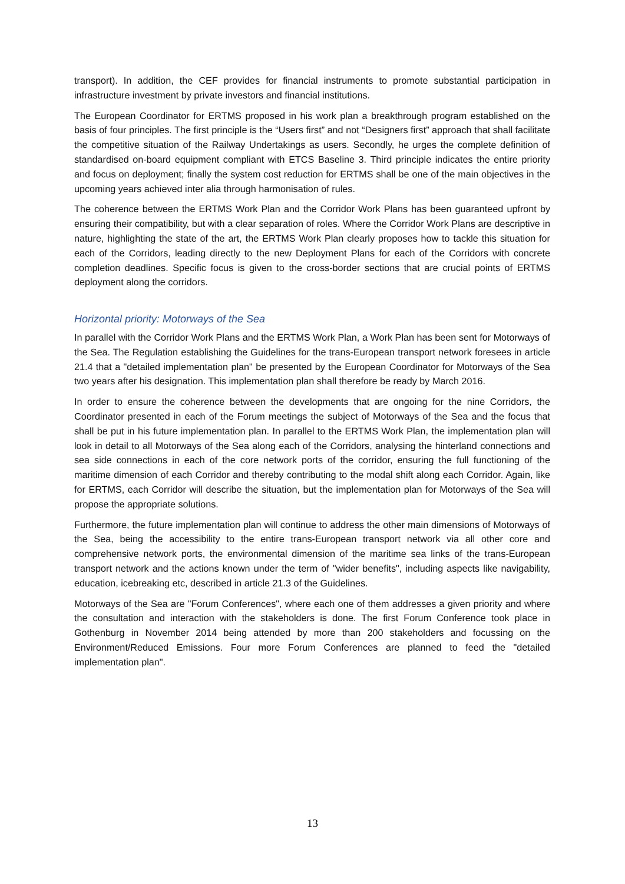transport). In addition, the CEF provides for financial instruments to promote substantial participation in infrastructure investment by private investors and financial institutions.
The European Coordinator for ERTMS proposed in his work plan a breakthrough program established on the basis of four principles. The first principle is the “Users first” and not “Designers first” approach that shall facilitate the competitive situation of the Railway Undertakings as users. Secondly, he urges the complete definition of standardised on-board equipment compliant with ETCS Baseline 3. Third principle indicates the entire priority and focus on deployment; finally the system cost reduction for ERTMS shall be one of the main objectives in the upcoming years achieved inter alia through harmonisation of rules.
The coherence between the ERTMS Work Plan and the Corridor Work Plans has been guaranteed upfront by ensuring their compatibility, but with a clear separation of roles. Where the Corridor Work Plans are descriptive in nature, highlighting the state of the art, the ERTMS Work Plan clearly proposes how to tackle this situation for each of the Corridors, leading directly to the new Deployment Plans for each of the Corridors with concrete completion deadlines. Specific focus is given to the cross-border sections that are crucial points of ERTMS deployment along the corridors.
Horizontal priority: Motorways of the Sea
In parallel with the Corridor Work Plans and the ERTMS Work Plan, a Work Plan has been sent for Motorways of the Sea. The Regulation establishing the Guidelines for the trans-European transport network foresees in article 21.4 that a "detailed implementation plan" be presented by the European Coordinator for Motorways of the Sea two years after his designation. This implementation plan shall therefore be ready by March 2016.
In order to ensure the coherence between the developments that are ongoing for the nine Corridors, the Coordinator presented in each of the Forum meetings the subject of Motorways of the Sea and the focus that shall be put in his future implementation plan. In parallel to the ERTMS Work Plan, the implementation plan will look in detail to all Motorways of the Sea along each of the Corridors, analysing the hinterland connections and sea side connections in each of the core network ports of the corridor, ensuring the full functioning of the maritime dimension of each Corridor and thereby contributing to the modal shift along each Corridor. Again, like for ERTMS, each Corridor will describe the situation, but the implementation plan for Motorways of the Sea will propose the appropriate solutions.
Furthermore, the future implementation plan will continue to address the other main dimensions of Motorways of the Sea, being the accessibility to the entire trans-European transport network via all other core and comprehensive network ports, the environmental dimension of the maritime sea links of the trans-European transport network and the actions known under the term of "wider benefits", including aspects like navigability, education, icebreaking etc, described in article 21.3 of the Guidelines.
Motorways of the Sea are "Forum Conferences", where each one of them addresses a given priority and where the consultation and interaction with the stakeholders is done. The first Forum Conference took place in Gothenburg in November 2014 being attended by more than 200 stakeholders and focussing on the Environment/Reduced Emissions. Four more Forum Conferences are planned to feed the "detailed implementation plan".
13